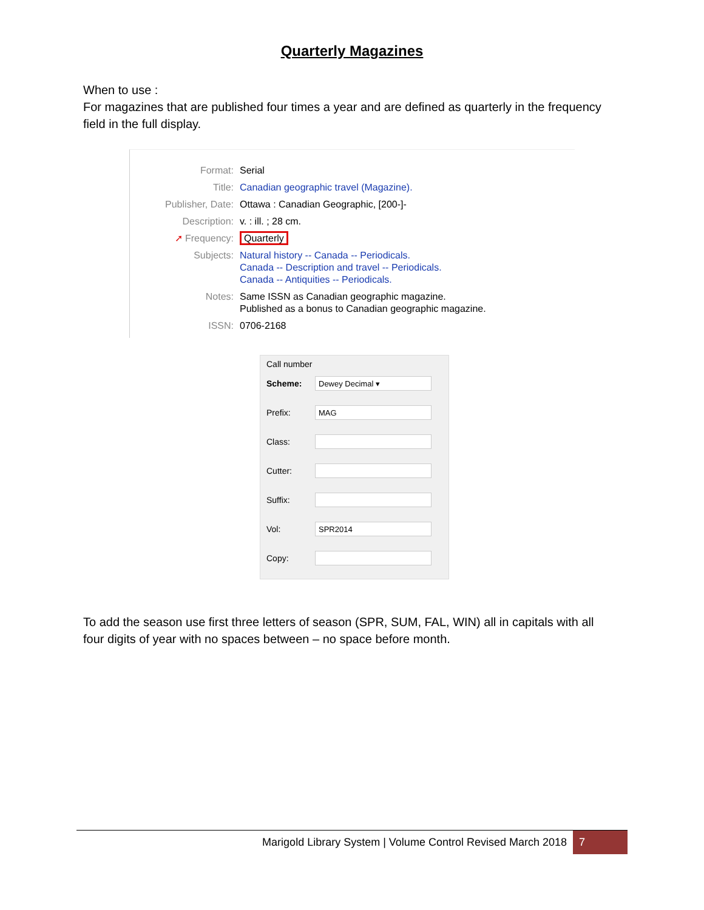Quarterly Magazines
When to use :
For magazines that are published four times a year and are defined as quarterly in the frequency field in the full display.
| Format: | Serial |
| Title: | Canadian geographic travel (Magazine). |
| Publisher, Date: | Ottawa : Canadian Geographic, [200-]- |
| Description: | v. : ill. ; 28 cm. |
| ➚ Frequency: | Quarterly |
| Subjects: | Natural history -- Canada -- Periodicals. Canada -- Description and travel -- Periodicals. Canada -- Antiquities -- Periodicals. |
| Notes: | Same ISSN as Canadian geographic magazine. Published as a bonus to Canadian geographic magazine. |
| ISSN: | 0706-2168 |
Call number
Scheme:
Dewey Decimal ▾
Prefix:
MAG
Class:
Cutter:
Suffix:
Vol:
SPR2014
Copy:
To add the season use first three letters of season (SPR, SUM, FAL, WIN) all in capitals with all four digits of year with no spaces between – no space before month.
Marigold Library System | Volume Control Revised March 2018
7